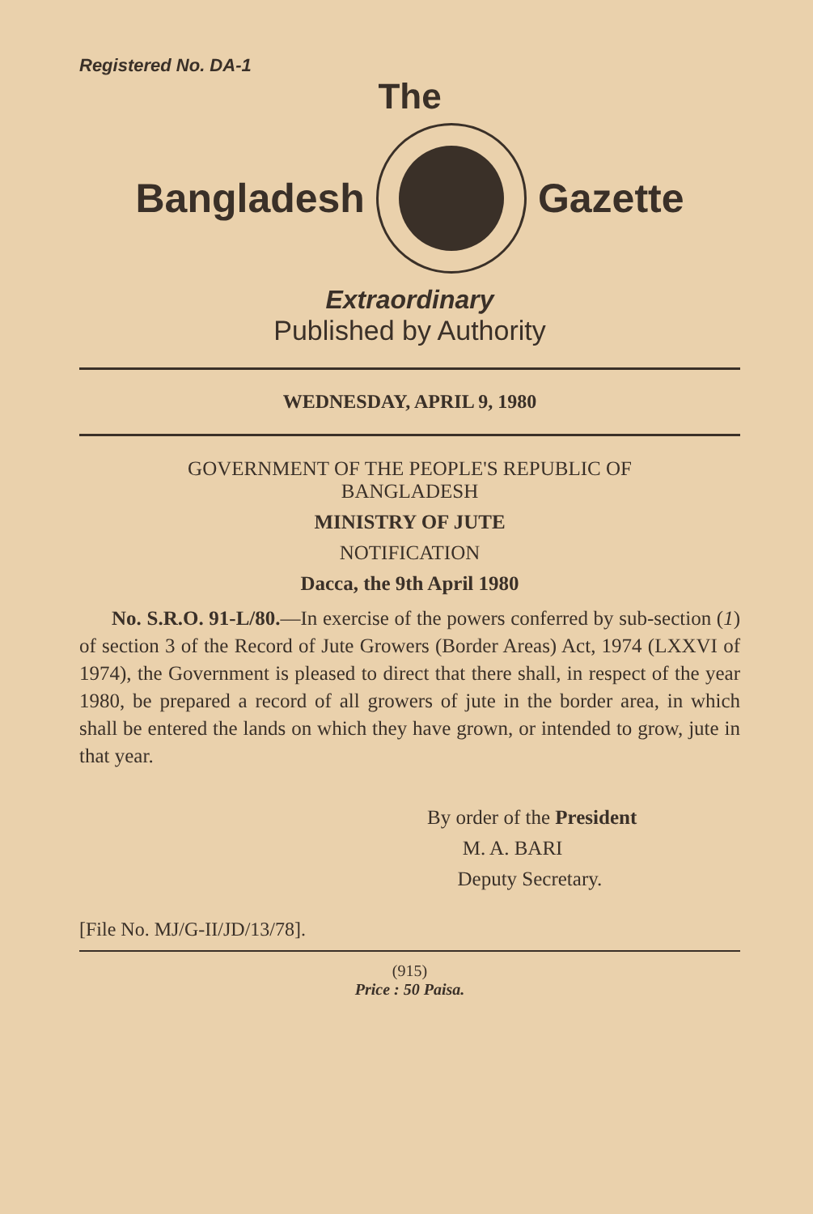Registered No. DA-1
The
Bangladesh Gazette
Extraordinary
Published by Authority
WEDNESDAY, APRIL 9, 1980
GOVERNMENT OF THE PEOPLE'S REPUBLIC OF
BANGLADESH
MINISTRY OF JUTE
NOTIFICATION
Dacca, the 9th April 1980
No. S.R.O. 91-L/80.—In exercise of the powers conferred by sub-section (1) of section 3 of the Record of Jute Growers (Border Areas) Act, 1974 (LXXVI of 1974), the Government is pleased to direct that there shall, in respect of the year 1980, be prepared a record of all growers of jute in the border area, in which shall be entered the lands on which they have grown, or intended to grow, jute in that year.
By order of the President
M. A. BARI
Deputy Secretary.
[File No. MJ/G-II/JD/13/78].
(915)
Price : 50 Paisa.